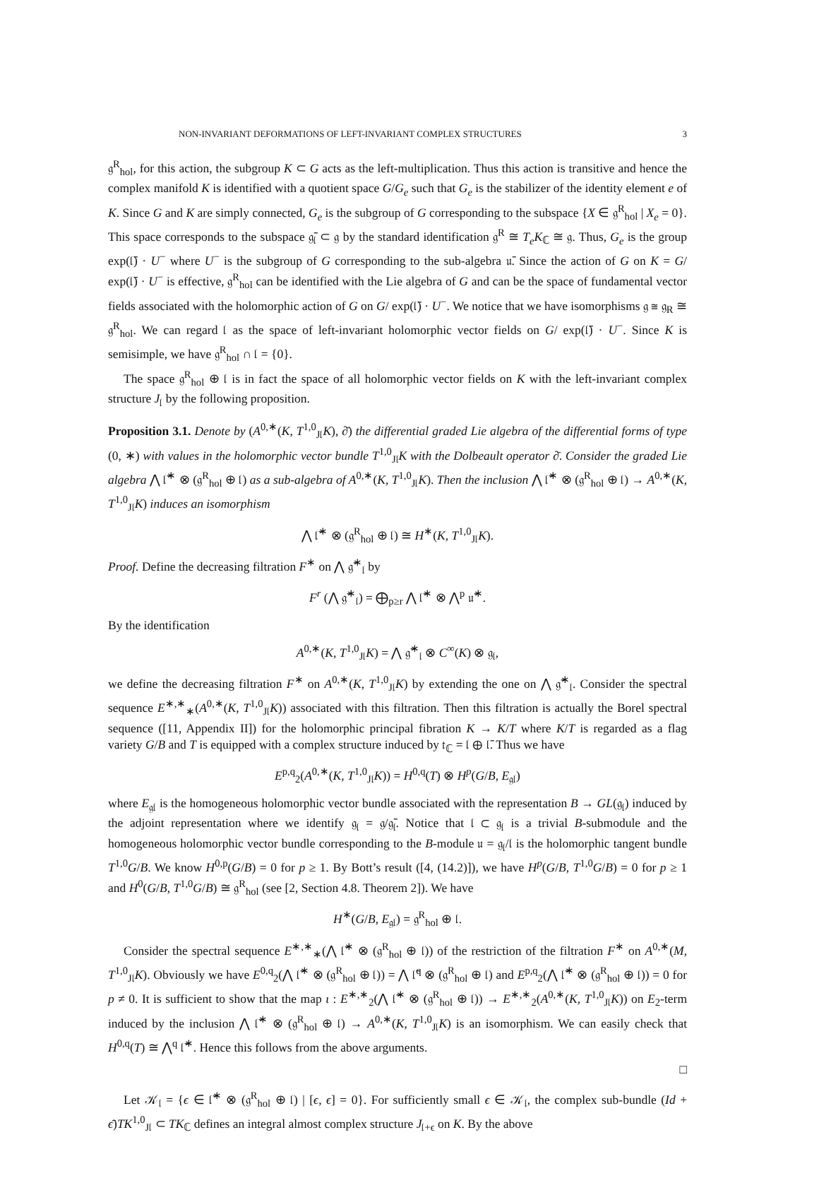NON-INVARIANT DEFORMATIONS OF LEFT-INVARIANT COMPLEX STRUCTURES 3
𝔤<sup>R</sup><sub>hol</sub>, for this action, the subgroup K ⊂ G acts as the left-multiplication. Thus this action is transitive and hence the complex manifold K is identified with a quotient space G/G<sub>e</sub> such that G<sub>e</sub> is the stabilizer of the identity element e of K. Since G and K are simply connected, G<sub>e</sub> is the subgroup of G corresponding to the subspace {X ∈ 𝔤<sup>R</sup><sub>hol</sub> | X<sub>e</sub> = 0}. This space corresponds to the subspace 𝔤̄<sub>𝔩</sub> ⊂ 𝔤 by the standard identification 𝔤<sup>R</sup> ≅ T<sub>e</sub>K<sub>ℂ</sub> ≅ 𝔤. Thus, G<sub>e</sub> is the group exp(𝔩̄) · U<sup>−</sup> where U<sup>−</sup> is the subgroup of G corresponding to the sub-algebra 𝔲̄. Since the action of G on K = G/ exp(𝔩̄) · U<sup>−</sup> is effective, 𝔤<sup>R</sup><sub>hol</sub> can be identified with the Lie algebra of G and can be the space of fundamental vector fields associated with the holomorphic action of G on G/ exp(𝔩̄) · U<sup>−</sup>. We notice that we have isomorphisms 𝔤 ≅ 𝔤<sub>R</sub> ≅ 𝔤<sup>R</sup><sub>hol</sub>. We can regard 𝔩 as the space of left-invariant holomorphic vector fields on G/ exp(𝔩̄) · U<sup>−</sup>. Since K is semisimple, we have 𝔤<sup>R</sup><sub>hol</sub> ∩ 𝔩 = {0}.
The space 𝔤<sup>R</sup><sub>hol</sub> ⊕ 𝔩 is in fact the space of all holomorphic vector fields on K with the left-invariant complex structure J<sub>𝔩</sub> by the following proposition.
Proposition 3.1. Denote by (A<sup>0,∗</sup>(K, T<sup>1,0</sup><sub>J𝔩</sub>K), ∂̄) the differential graded Lie algebra of the differential forms of type (0, ∗) with values in the holomorphic vector bundle T<sup>1,0</sup><sub>J𝔩</sub>K with the Dolbeault operator ∂̄. Consider the graded Lie algebra ⋀ 𝔩̄<sup>∗</sup> ⊗ (𝔤<sup>R</sup><sub>hol</sub> ⊕ 𝔩) as a sub-algebra of A<sup>0,∗</sup>(K, T<sup>1,0</sup><sub>J𝔩</sub>K). Then the inclusion ⋀ 𝔩̄<sup>∗</sup> ⊗ (𝔤<sup>R</sup><sub>hol</sub> ⊕ 𝔩) → A<sup>0,∗</sup>(K, T<sup>1,0</sup><sub>J𝔩</sub>K) induces an isomorphism
⋀ 𝔩̄<sup>∗</sup> ⊗ (𝔤<sup>R</sup><sub>hol</sub> ⊕ 𝔩) ≅ H<sup>∗</sup>(K, T<sup>1,0</sup><sub>J𝔩</sub>K).
Proof. Define the decreasing filtration F<sup>∗</sup> on ⋀ 𝔤̄<sup>∗</sup><sub>𝔩</sub> by
F<sup>r</sup> (⋀ 𝔤̄<sup>∗</sup><sub>𝔩</sub>) = ⨁<sub>p≥r</sub> ⋀ 𝔩̄<sup>∗</sup> ⊗ ⋀<sup>p</sup> 𝔲̄<sup>∗</sup>.
By the identification
A<sup>0,∗</sup>(K, T<sup>1,0</sup><sub>J𝔩</sub>K) = ⋀ 𝔤̄<sup>∗</sup><sub>𝔩</sub> ⊗ C<sup>∞</sup>(K) ⊗ 𝔤<sub>𝔩</sub>,
we define the decreasing filtration F<sup>∗</sup> on A<sup>0,∗</sup>(K, T<sup>1,0</sup><sub>J𝔩</sub>K) by extending the one on ⋀ 𝔤̄<sup>∗</sup><sub>𝔩</sub>. Consider the spectral sequence E<sup>∗,∗</sup><sub>∗</sub>(A<sup>0,∗</sup>(K, T<sup>1,0</sup><sub>J𝔩</sub>K)) associated with this filtration. Then this filtration is actually the Borel spectral sequence ([11, Appendix II]) for the holomorphic principal fibration K → K/T where K/T is regarded as a flag variety G/B and T is equipped with a complex structure induced by 𝔱<sub>ℂ</sub> = 𝔩 ⊕ 𝔩̄. Thus we have
E<sup>p,q</sup><sub>2</sub>(A<sup>0,∗</sup>(K, T<sup>1,0</sup><sub>J𝔩</sub>K)) = H<sup>0,q</sup>(T) ⊗ H<sup>p</sup>(G/B, E<sub>𝔤𝔩</sub>)
where E<sub>𝔤𝔩</sub> is the homogeneous holomorphic vector bundle associated with the representation B → GL(𝔤<sub>𝔩</sub>) induced by the adjoint representation where we identify 𝔤<sub>𝔩</sub> = 𝔤/𝔤̄<sub>𝔩</sub>. Notice that 𝔩 ⊂ 𝔤<sub>𝔩</sub> is a trivial B-submodule and the homogeneous holomorphic vector bundle corresponding to the B-module 𝔲 = 𝔤<sub>𝔩</sub>/𝔩 is the holomorphic tangent bundle T<sup>1,0</sup>G/B. We know H<sup>0,p</sup>(G/B) = 0 for p ≥ 1. By Bott’s result ([4, (14.2)]), we have H<sup>p</sup>(G/B, T<sup>1,0</sup>G/B) = 0 for p ≥ 1 and H<sup>0</sup>(G/B, T<sup>1,0</sup>G/B) ≅ 𝔤<sup>R</sup><sub>hol</sub> (see [2, Section 4.8. Theorem 2]). We have
H<sup>∗</sup>(G/B, E<sub>𝔤𝔩</sub>) = 𝔤<sup>R</sup><sub>hol</sub> ⊕ 𝔩.
Consider the spectral sequence E<sup>∗,∗</sup><sub>∗</sub>(⋀ 𝔩̄<sup>∗</sup> ⊗ (𝔤<sup>R</sup><sub>hol</sub> ⊕ 𝔩)) of the restriction of the filtration F<sup>∗</sup> on A<sup>0,∗</sup>(M, T<sup>1,0</sup><sub>J𝔩</sub>K). Obviously we have E<sup>0,q</sup><sub>2</sub>(⋀ 𝔩̄<sup>∗</sup> ⊗ (𝔤<sup>R</sup><sub>hol</sub> ⊕ 𝔩)) = ⋀ 𝔩̄<sup>q</sup> ⊗ (𝔤<sup>R</sup><sub>hol</sub> ⊕ 𝔩) and E<sup>p,q</sup><sub>2</sub>(⋀ 𝔩̄<sup>∗</sup> ⊗ (𝔤<sup>R</sup><sub>hol</sub> ⊕ 𝔩)) = 0 for p ≠ 0. It is sufficient to show that the map ι : E<sup>∗,∗</sup><sub>2</sub>(⋀ 𝔩̄<sup>∗</sup> ⊗ (𝔤<sup>R</sup><sub>hol</sub> ⊕ 𝔩)) → E<sup>∗,∗</sup><sub>2</sub>(A<sup>0,∗</sup>(K, T<sup>1,0</sup><sub>J𝔩</sub>K)) on E<sub>2</sub>-term induced by the inclusion ⋀ 𝔩̄<sup>∗</sup> ⊗ (𝔤<sup>R</sup><sub>hol</sub> ⊕ 𝔩) → A<sup>0,∗</sup>(K, T<sup>1,0</sup><sub>J𝔩</sub>K) is an isomorphism. We can easily check that H<sup>0,q</sup>(T) ≅ ⋀<sup>q</sup> 𝔩̄<sup>∗</sup>. Hence this follows from the above arguments.
□
Let 𝒦<sub>𝔩</sub> = {ϵ ∈ 𝔩̄<sup>∗</sup> ⊗ (𝔤<sup>R</sup><sub>hol</sub> ⊕ 𝔩) | [ϵ, ϵ] = 0}. For sufficiently small ϵ ∈ 𝒦<sub>𝔩</sub>, the complex sub-bundle (Id + ϵ̄)TK<sup>1,0</sup><sub>J𝔩</sub> ⊂ TK<sub>ℂ</sub> defines an integral almost complex structure J<sub>𝔩+ϵ</sub> on K. By the above